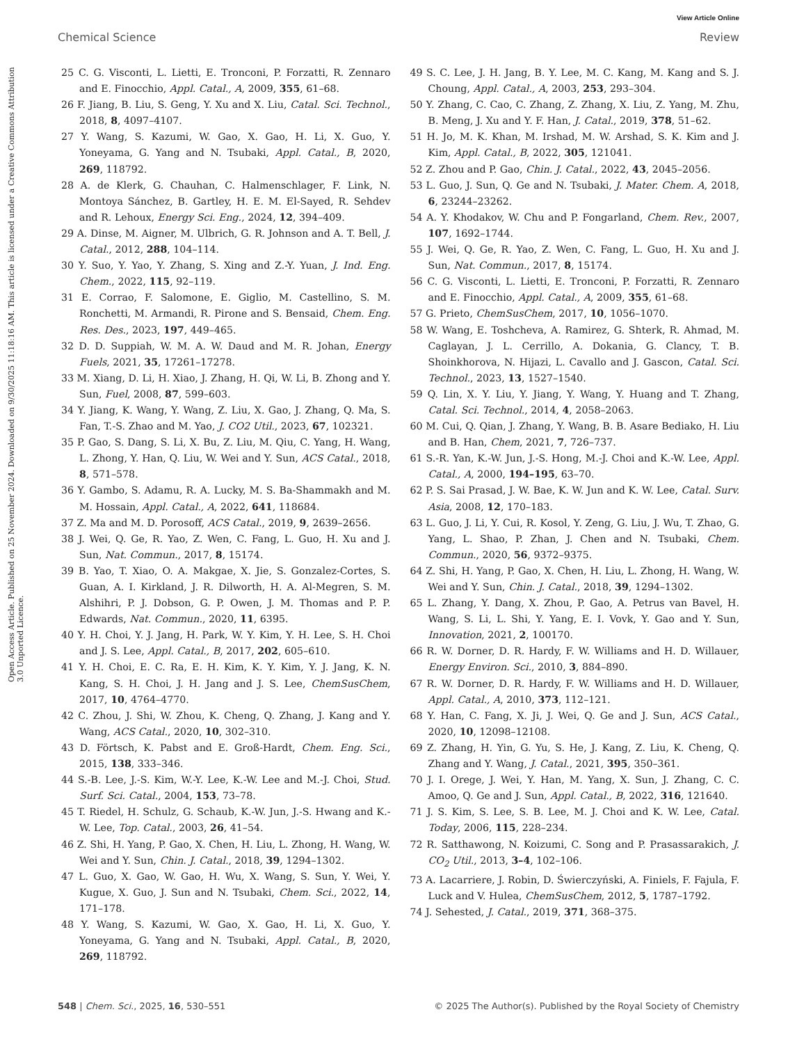View Article Online
Chemical Science Review
Open Access Article. Published on 25 November 2024. Downloaded on 9/30/2025 11:18:16 AM. This article is licensed under a Creative Commons Attribution 3.0 Unported Licence.
25 C. G. Visconti, L. Lietti, E. Tronconi, P. Forzatti, R. Zennaro and E. Finocchio, Appl. Catal., A, 2009, 355, 61–68.
26 F. Jiang, B. Liu, S. Geng, Y. Xu and X. Liu, Catal. Sci. Technol., 2018, 8, 4097–4107.
27 Y. Wang, S. Kazumi, W. Gao, X. Gao, H. Li, X. Guo, Y. Yoneyama, G. Yang and N. Tsubaki, Appl. Catal., B, 2020, 269, 118792.
28 A. de Klerk, G. Chauhan, C. Halmenschlager, F. Link, N. Montoya Sánchez, B. Gartley, H. E. M. El-Sayed, R. Sehdev and R. Lehoux, Energy Sci. Eng., 2024, 12, 394–409.
29 A. Dinse, M. Aigner, M. Ulbrich, G. R. Johnson and A. T. Bell, J. Catal., 2012, 288, 104–114.
30 Y. Suo, Y. Yao, Y. Zhang, S. Xing and Z.-Y. Yuan, J. Ind. Eng. Chem., 2022, 115, 92–119.
31 E. Corrao, F. Salomone, E. Giglio, M. Castellino, S. M. Ronchetti, M. Armandi, R. Pirone and S. Bensaid, Chem. Eng. Res. Des., 2023, 197, 449–465.
32 D. D. Suppiah, W. M. A. W. Daud and M. R. Johan, Energy Fuels, 2021, 35, 17261–17278.
33 M. Xiang, D. Li, H. Xiao, J. Zhang, H. Qi, W. Li, B. Zhong and Y. Sun, Fuel, 2008, 87, 599–603.
34 Y. Jiang, K. Wang, Y. Wang, Z. Liu, X. Gao, J. Zhang, Q. Ma, S. Fan, T.-S. Zhao and M. Yao, J. CO2 Util., 2023, 67, 102321.
35 P. Gao, S. Dang, S. Li, X. Bu, Z. Liu, M. Qiu, C. Yang, H. Wang, L. Zhong, Y. Han, Q. Liu, W. Wei and Y. Sun, ACS Catal., 2018, 8, 571–578.
36 Y. Gambo, S. Adamu, R. A. Lucky, M. S. Ba-Shammakh and M. M. Hossain, Appl. Catal., A, 2022, 641, 118684.
37 Z. Ma and M. D. Porosoff, ACS Catal., 2019, 9, 2639–2656.
38 J. Wei, Q. Ge, R. Yao, Z. Wen, C. Fang, L. Guo, H. Xu and J. Sun, Nat. Commun., 2017, 8, 15174.
39 B. Yao, T. Xiao, O. A. Makgae, X. Jie, S. Gonzalez-Cortes, S. Guan, A. I. Kirkland, J. R. Dilworth, H. A. Al-Megren, S. M. Alshihri, P. J. Dobson, G. P. Owen, J. M. Thomas and P. P. Edwards, Nat. Commun., 2020, 11, 6395.
40 Y. H. Choi, Y. J. Jang, H. Park, W. Y. Kim, Y. H. Lee, S. H. Choi and J. S. Lee, Appl. Catal., B, 2017, 202, 605–610.
41 Y. H. Choi, E. C. Ra, E. H. Kim, K. Y. Kim, Y. J. Jang, K. N. Kang, S. H. Choi, J. H. Jang and J. S. Lee, ChemSusChem, 2017, 10, 4764–4770.
42 C. Zhou, J. Shi, W. Zhou, K. Cheng, Q. Zhang, J. Kang and Y. Wang, ACS Catal., 2020, 10, 302–310.
43 D. Förtsch, K. Pabst and E. Groß-Hardt, Chem. Eng. Sci., 2015, 138, 333–346.
44 S.-B. Lee, J.-S. Kim, W.-Y. Lee, K.-W. Lee and M.-J. Choi, Stud. Surf. Sci. Catal., 2004, 153, 73–78.
45 T. Riedel, H. Schulz, G. Schaub, K.-W. Jun, J.-S. Hwang and K.-W. Lee, Top. Catal., 2003, 26, 41–54.
46 Z. Shi, H. Yang, P. Gao, X. Chen, H. Liu, L. Zhong, H. Wang, W. Wei and Y. Sun, Chin. J. Catal., 2018, 39, 1294–1302.
47 L. Guo, X. Gao, W. Gao, H. Wu, X. Wang, S. Sun, Y. Wei, Y. Kugue, X. Guo, J. Sun and N. Tsubaki, Chem. Sci., 2022, 14, 171–178.
48 Y. Wang, S. Kazumi, W. Gao, X. Gao, H. Li, X. Guo, Y. Yoneyama, G. Yang and N. Tsubaki, Appl. Catal., B, 2020, 269, 118792.
49 S. C. Lee, J. H. Jang, B. Y. Lee, M. C. Kang, M. Kang and S. J. Choung, Appl. Catal., A, 2003, 253, 293–304.
50 Y. Zhang, C. Cao, C. Zhang, Z. Zhang, X. Liu, Z. Yang, M. Zhu, B. Meng, J. Xu and Y. F. Han, J. Catal., 2019, 378, 51–62.
51 H. Jo, M. K. Khan, M. Irshad, M. W. Arshad, S. K. Kim and J. Kim, Appl. Catal., B, 2022, 305, 121041.
52 Z. Zhou and P. Gao, Chin. J. Catal., 2022, 43, 2045–2056.
53 L. Guo, J. Sun, Q. Ge and N. Tsubaki, J. Mater. Chem. A, 2018, 6, 23244–23262.
54 A. Y. Khodakov, W. Chu and P. Fongarland, Chem. Rev., 2007, 107, 1692–1744.
55 J. Wei, Q. Ge, R. Yao, Z. Wen, C. Fang, L. Guo, H. Xu and J. Sun, Nat. Commun., 2017, 8, 15174.
56 C. G. Visconti, L. Lietti, E. Tronconi, P. Forzatti, R. Zennaro and E. Finocchio, Appl. Catal., A, 2009, 355, 61–68.
57 G. Prieto, ChemSusChem, 2017, 10, 1056–1070.
58 W. Wang, E. Toshcheva, A. Ramirez, G. Shterk, R. Ahmad, M. Caglayan, J. L. Cerrillo, A. Dokania, G. Clancy, T. B. Shoinkhorova, N. Hijazi, L. Cavallo and J. Gascon, Catal. Sci. Technol., 2023, 13, 1527–1540.
59 Q. Lin, X. Y. Liu, Y. Jiang, Y. Wang, Y. Huang and T. Zhang, Catal. Sci. Technol., 2014, 4, 2058–2063.
60 M. Cui, Q. Qian, J. Zhang, Y. Wang, B. B. Asare Bediako, H. Liu and B. Han, Chem, 2021, 7, 726–737.
61 S.-R. Yan, K.-W. Jun, J.-S. Hong, M.-J. Choi and K.-W. Lee, Appl. Catal., A, 2000, 194–195, 63–70.
62 P. S. Sai Prasad, J. W. Bae, K. W. Jun and K. W. Lee, Catal. Surv. Asia, 2008, 12, 170–183.
63 L. Guo, J. Li, Y. Cui, R. Kosol, Y. Zeng, G. Liu, J. Wu, T. Zhao, G. Yang, L. Shao, P. Zhan, J. Chen and N. Tsubaki, Chem. Commun., 2020, 56, 9372–9375.
64 Z. Shi, H. Yang, P. Gao, X. Chen, H. Liu, L. Zhong, H. Wang, W. Wei and Y. Sun, Chin. J. Catal., 2018, 39, 1294–1302.
65 L. Zhang, Y. Dang, X. Zhou, P. Gao, A. Petrus van Bavel, H. Wang, S. Li, L. Shi, Y. Yang, E. I. Vovk, Y. Gao and Y. Sun, Innovation, 2021, 2, 100170.
66 R. W. Dorner, D. R. Hardy, F. W. Williams and H. D. Willauer, Energy Environ. Sci., 2010, 3, 884–890.
67 R. W. Dorner, D. R. Hardy, F. W. Williams and H. D. Willauer, Appl. Catal., A, 2010, 373, 112–121.
68 Y. Han, C. Fang, X. Ji, J. Wei, Q. Ge and J. Sun, ACS Catal., 2020, 10, 12098–12108.
69 Z. Zhang, H. Yin, G. Yu, S. He, J. Kang, Z. Liu, K. Cheng, Q. Zhang and Y. Wang, J. Catal., 2021, 395, 350–361.
70 J. I. Orege, J. Wei, Y. Han, M. Yang, X. Sun, J. Zhang, C. C. Amoo, Q. Ge and J. Sun, Appl. Catal., B, 2022, 316, 121640.
71 J. S. Kim, S. Lee, S. B. Lee, M. J. Choi and K. W. Lee, Catal. Today, 2006, 115, 228–234.
72 R. Satthawong, N. Koizumi, C. Song and P. Prasassarakich, J. CO<sub>2</sub> Util., 2013, 3–4, 102–106.
73 A. Lacarriere, J. Robin, D. Świerczyński, A. Finiels, F. Fajula, F. Luck and V. Hulea, ChemSusChem, 2012, 5, 1787–1792.
74 J. Sehested, J. Catal., 2019, 371, 368–375.
548 | Chem. Sci., 2025, 16, 530–551 © 2025 The Author(s). Published by the Royal Society of Chemistry